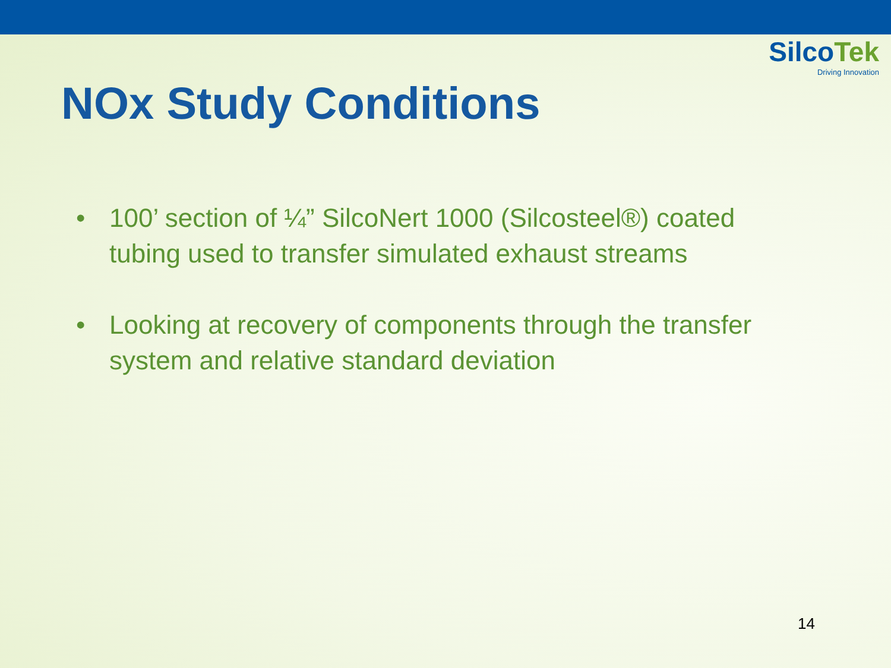SilcoTek
Driving Innovation
NOx Study Conditions
• 100’ section of ¼” SilcoNert 1000 (Silcosteel®) coated tubing used to transfer simulated exhaust streams
• Looking at recovery of components through the transfer system and relative standard deviation
14